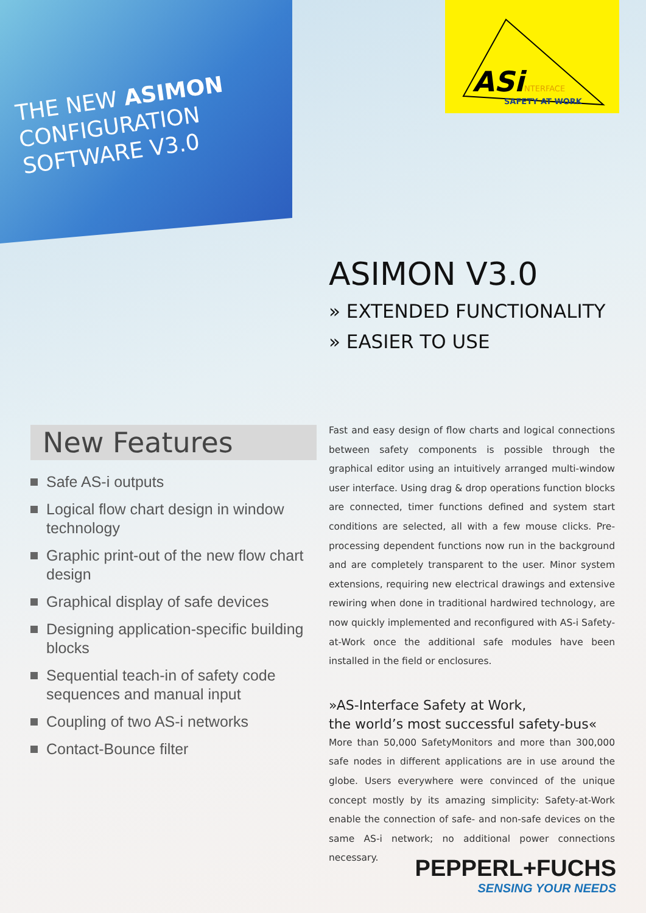THE NEW ASIMON
CONFIGURATION
SOFTWARE V3.0
ASi
NTERFACE
SAFETY AT WORK
ASIMON V3.0
» EXTENDED FUNCTIONALITY
» EASIER TO USE
New Features
Safe AS-i outputs
Logical flow chart design in window technology
Graphic print-out of the new flow chart design
Graphical display of safe devices
Designing application-specific building blocks
Sequential teach-in of safety code sequences and manual input
Coupling of two AS-i networks
Contact-Bounce filter
Fast and easy design of flow charts and logical connections between safety components is possible through the graphical editor using an intuitively arranged multi-window user interface. Using drag & drop operations function blocks are connected, timer functions defined and system start conditions are selected, all with a few mouse clicks. Pre-processing dependent functions now run in the background and are completely transparent to the user. Minor system extensions, requiring new electrical drawings and extensive rewiring when done in traditional hardwired technology, are now quickly implemented and reconfigured with AS-i Safety-at-Work once the additional safe modules have been installed in the field or enclosures.
»AS-Interface Safety at Work,
the world’s most successful safety-bus«
More than 50,000 SafetyMonitors and more than 300,000 safe nodes in different applications are in use around the globe. Users everywhere were convinced of the unique concept mostly by its amazing simplicity: Safety-at-Work enable the connection of safe- and non-safe devices on the same AS-i network; no additional power connections necessary.
PEPPERL+FUCHS
SENSING YOUR NEEDS